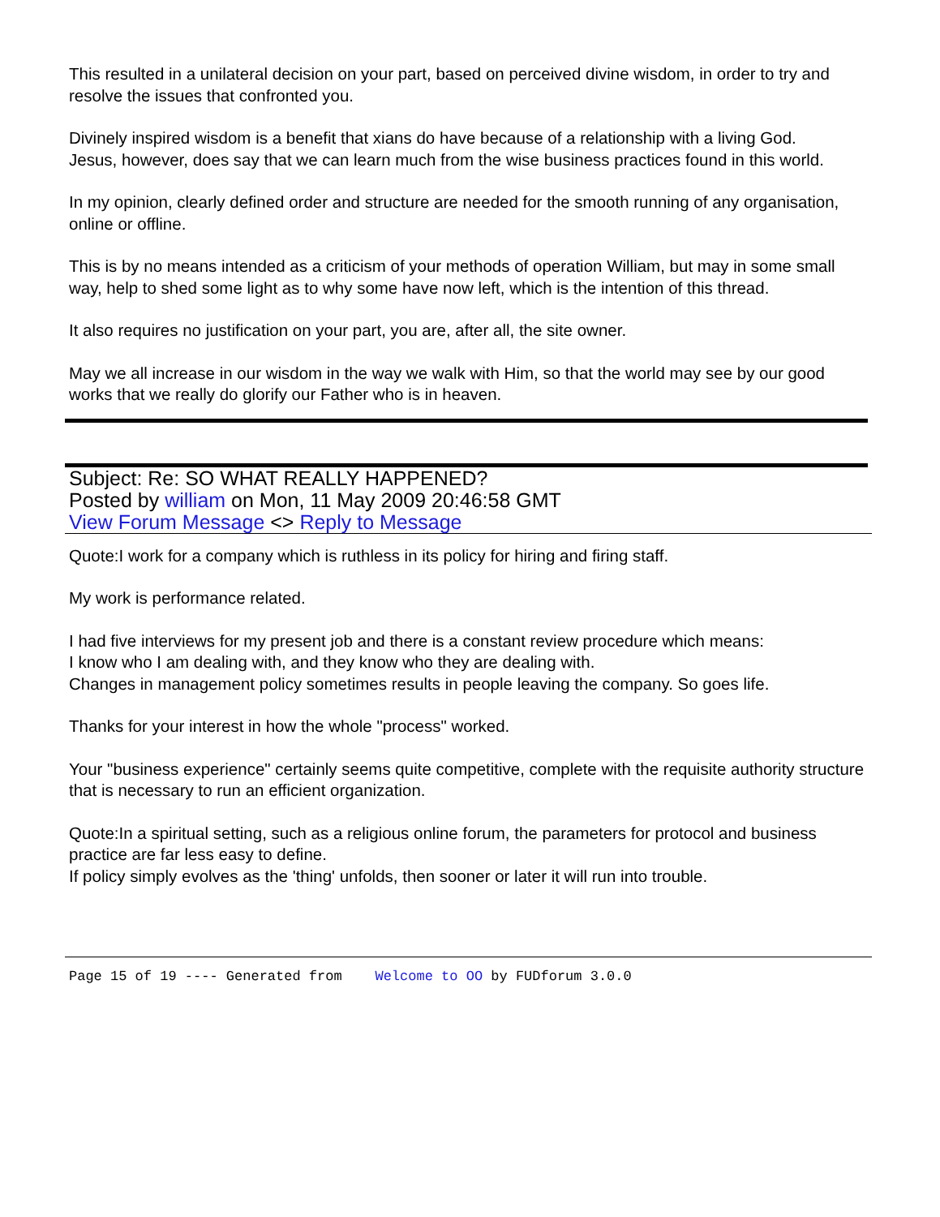This resulted in a unilateral decision on your part, based on perceived divine wisdom, in order to try and resolve the issues that confronted you.
Divinely inspired wisdom is a benefit that xians do have because of a relationship with a living God.
Jesus, however, does say that we can learn much from the wise business practices found in this world.
In my opinion, clearly defined order and structure are needed for the smooth running of any organisation, online or offline.
This is by no means intended as a criticism of your methods of operation William, but may in some small way, help to shed some light as to why some have now left, which is the intention of this thread.
It also requires no justification on your part, you are, after all, the site owner.
May we all increase in our wisdom in the way we walk with Him, so that the world may see by our good works that we really do glorify our Father who is in heaven.
Subject: Re: SO WHAT REALLY HAPPENED?
Posted by william on Mon, 11 May 2009 20:46:58 GMT
View Forum Message <> Reply to Message
Quote:I work for a company which is ruthless in its policy for hiring and firing staff.
My work is performance related.
I had five interviews for my present job and there is a constant review procedure which means:
I know who I am dealing with, and they know who they are dealing with.
Changes in management policy sometimes results in people leaving the company. So goes life.
Thanks for your interest in how the whole "process" worked.
Your "business experience" certainly seems quite competitive, complete with the requisite authority structure that is necessary to run an efficient organization.
Quote:In a spiritual setting, such as a religious online forum, the parameters for protocol and business practice are far less easy to define.
If policy simply evolves as the 'thing' unfolds, then sooner or later it will run into trouble.
Page 15 of 19 ---- Generated from Welcome to OO by FUDforum 3.0.0